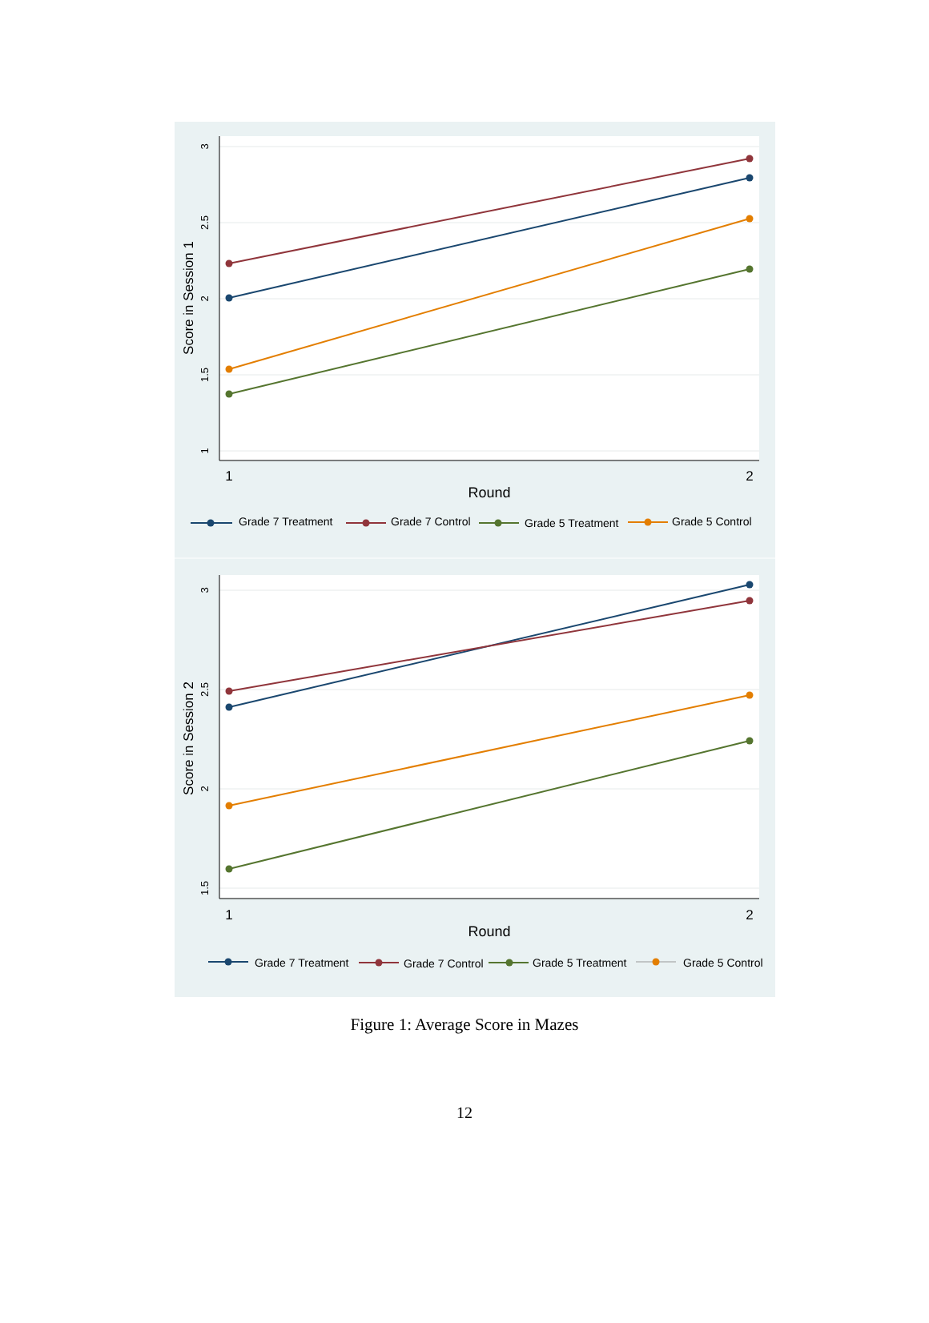3
2.5
2
1.5
1
Score in Session 1
1
2
Round
Grade 7 Treatment
Grade 7 Control
Grade 5 Treatment
Grade 5 Control
3
2.5
2
1.5
Score in Session 2
1
2
Round
Grade 7 Treatment
Grade 7 Control
Grade 5 Treatment
Grade 5 Control
Figure 1: Average Score in Mazes
12